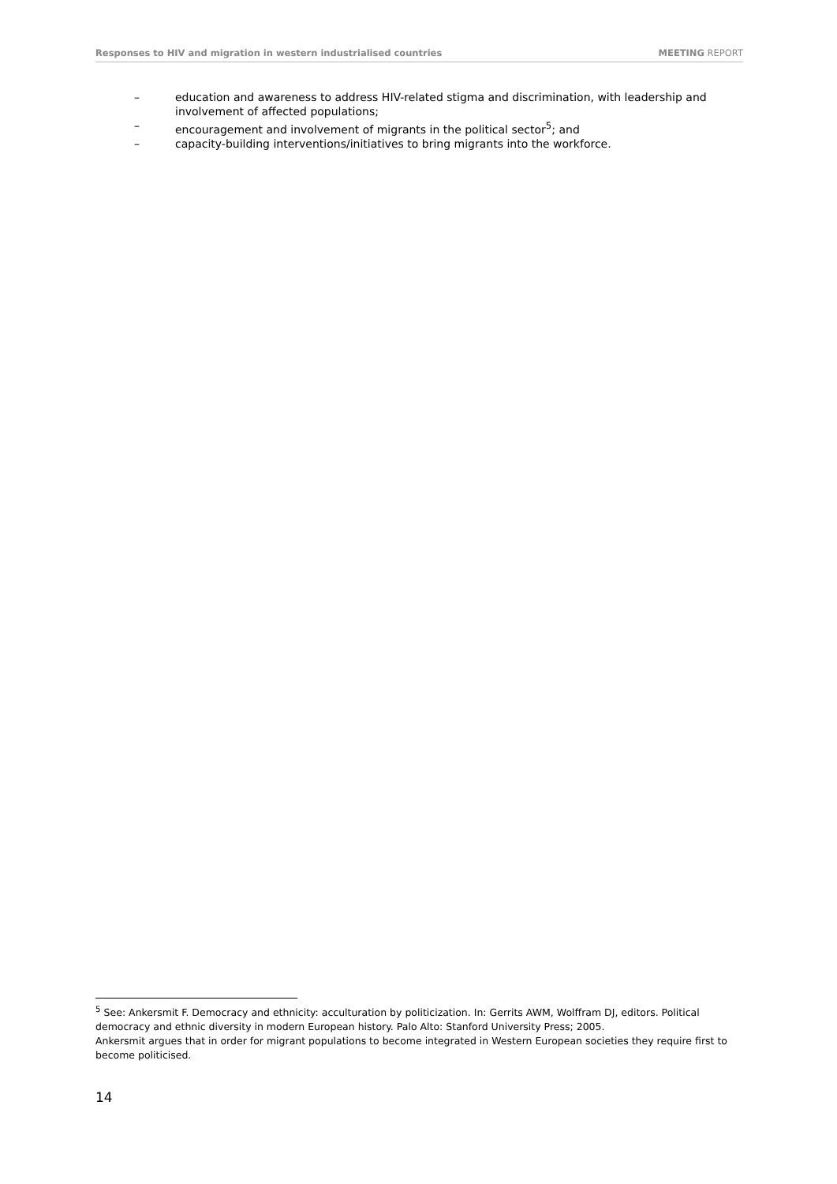Responses to HIV and migration in western industrialised countries MEETING REPORT
– education and awareness to address HIV-related stigma and discrimination, with leadership and involvement of affected populations;
– encouragement and involvement of migrants in the political sector<sup>5</sup>; and
– capacity-building interventions/initiatives to bring migrants into the workforce.
<sup>5</sup> See: Ankersmit F. Democracy and ethnicity: acculturation by politicization. In: Gerrits AWM, Wolffram DJ, editors. Political democracy and ethnic diversity in modern European history. Palo Alto: Stanford University Press; 2005.
Ankersmit argues that in order for migrant populations to become integrated in Western European societies they require first to become politicised.
14